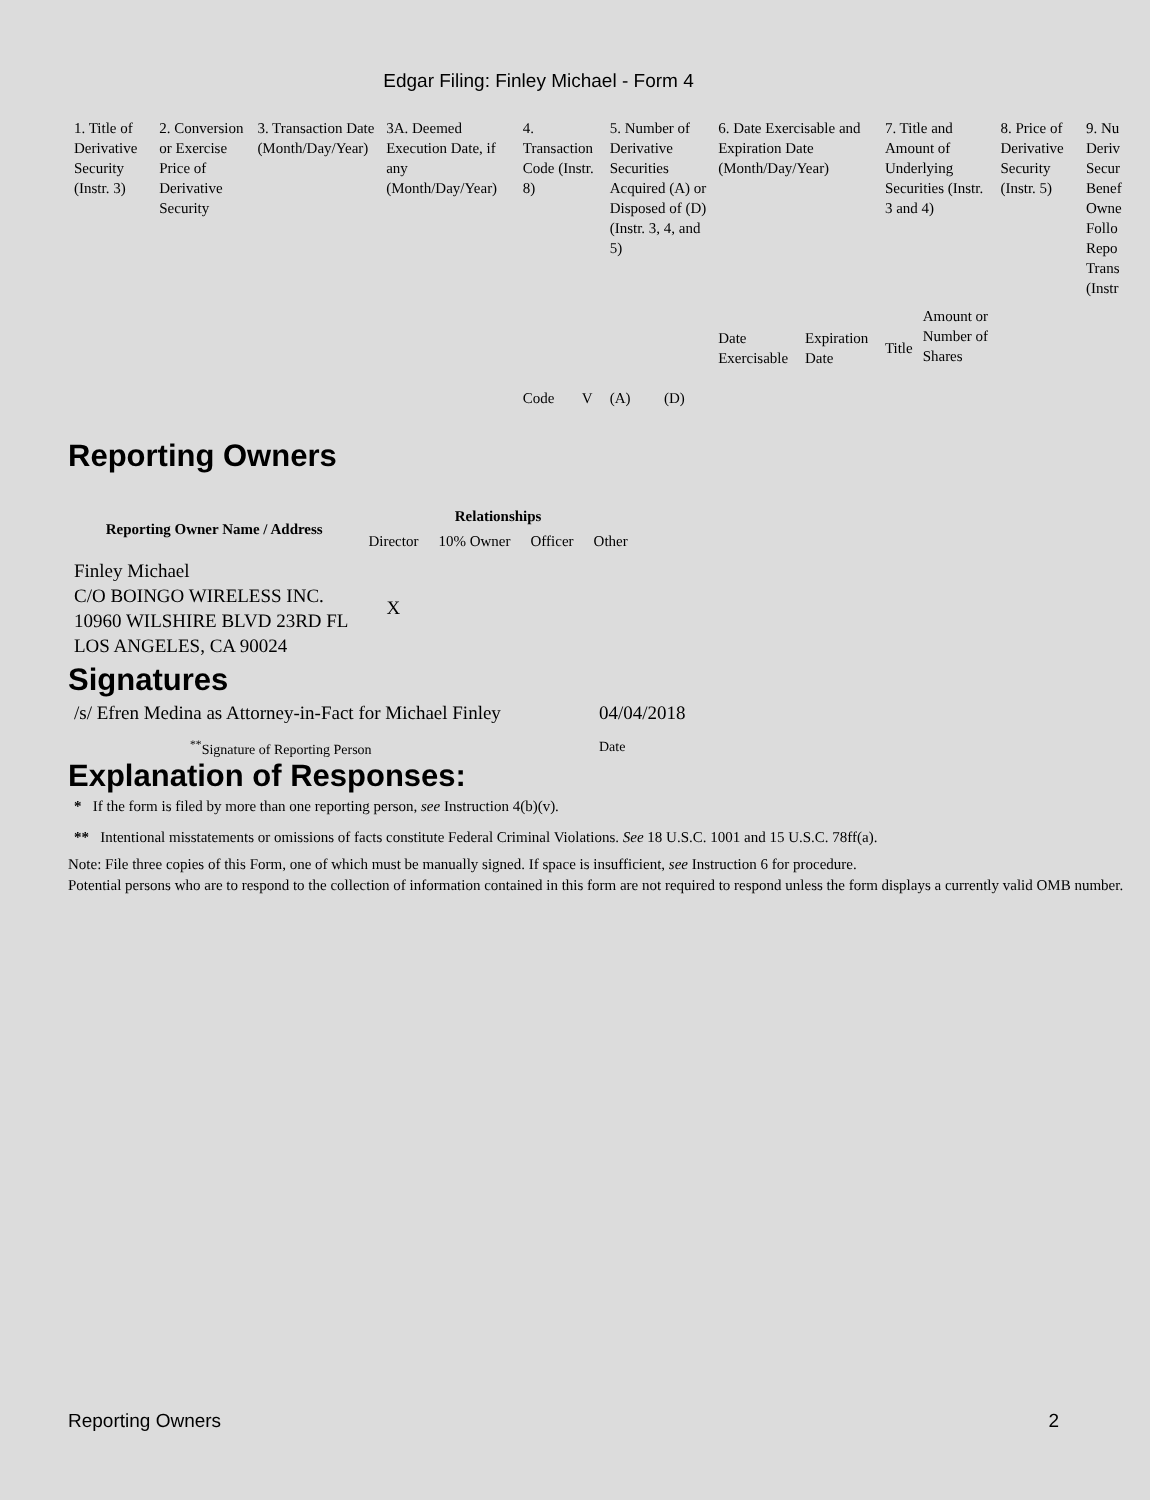Edgar Filing: Finley Michael - Form 4
| 1. Title of Derivative Security (Instr. 3) | 2. Conversion or Exercise Price of Derivative Security | 3. Transaction Date (Month/Day/Year) | 3A. Deemed Execution Date, if any (Month/Day/Year) | 4. Transaction Code (Instr. 8) | | 5. Number of Derivative Securities Acquired (A) or Disposed of (D) (Instr. 3, 4, and 5) | | 6. Date Exercisable and Expiration Date (Month/Day/Year) | | 7. Title and Amount of Underlying Securities (Instr. 3 and 4) | | 8. Price of Derivative Security (Instr. 5) | 9. Nu Deriv Secur Benef Owne Follo Repo Trans (Instr |
| | | | | Code | V | (A) | (D) | Date Exercisable | Expiration Date | Title | Amount or Number of Shares | | |
Reporting Owners
| Reporting Owner Name / Address | Relationships | | | |
| --- | --- | --- | --- | --- |
| | Director | 10% Owner | Officer | Other |
| Finley Michael C/O BOINGO WIRELESS INC. 10960 WILSHIRE BLVD 23RD FL LOS ANGELES, CA 90024 | X | | | |
Signatures
| /s/ Efren Medina as Attorney-in-Fact for Michael Finley | 04/04/2018 |
| <sup>**</sup> Signature of Reporting Person | Date |
Explanation of Responses:
* If the form is filed by more than one reporting person, see Instruction 4(b)(v).
** Intentional misstatements or omissions of facts constitute Federal Criminal Violations. See 18 U.S.C. 1001 and 15 U.S.C. 78ff(a).
Note: File three copies of this Form, one of which must be manually signed. If space is insufficient, see Instruction 6 for procedure.
Potential persons who are to respond to the collection of information contained in this form are not required to respond unless the form displays a currently valid OMB number.
Reporting Owners 2